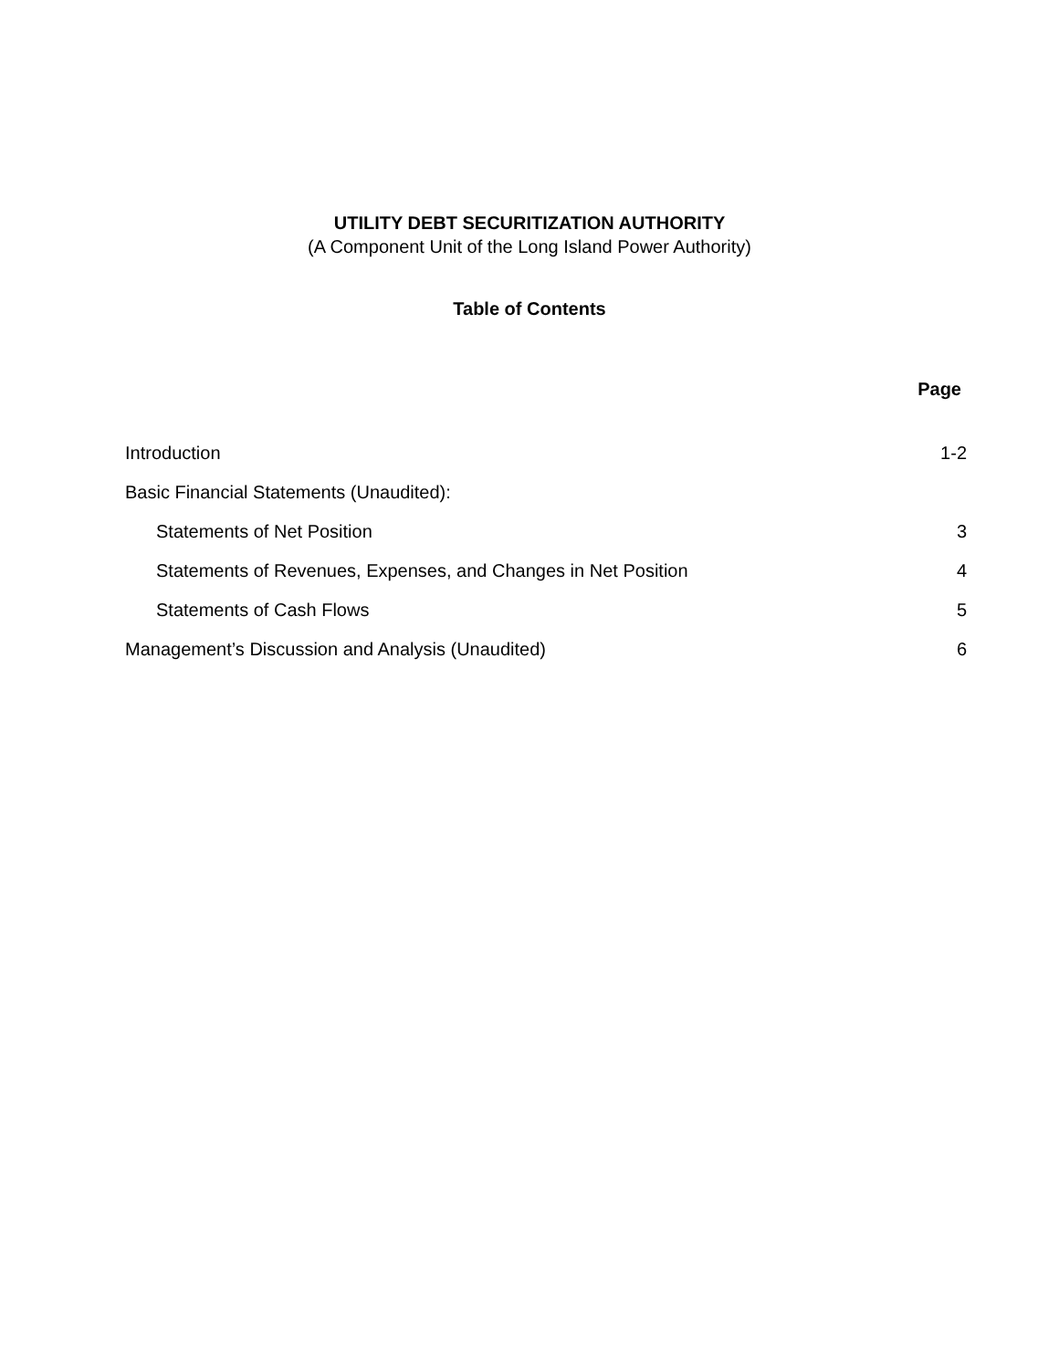UTILITY DEBT SECURITIZATION AUTHORITY
(A Component Unit of the Long Island Power Authority)
Table of Contents
| | Page |
| Introduction | 1-2 |
| Basic Financial Statements (Unaudited): | |
| Statements of Net Position | 3 |
| Statements of Revenues, Expenses, and Changes in Net Position | 4 |
| Statements of Cash Flows | 5 |
| Management’s Discussion and Analysis (Unaudited) | 6 |